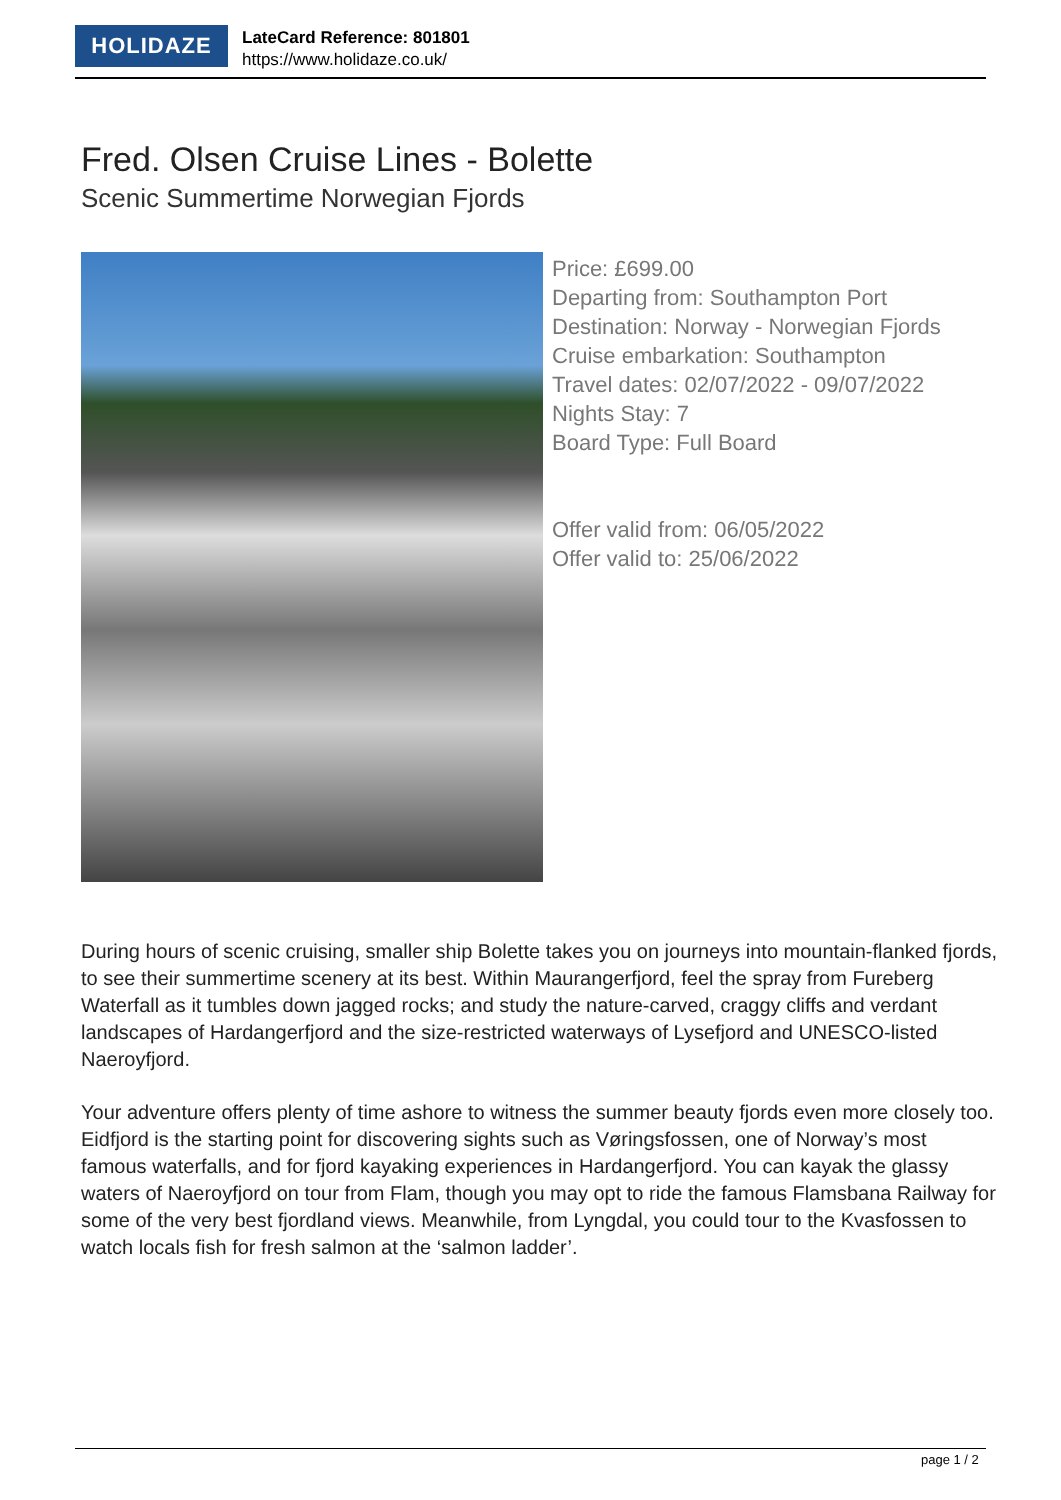HOLIDAZE
LateCard Reference: 801801
https://www.holidaze.co.uk/
Fred. Olsen Cruise Lines - Bolette
Scenic Summertime Norwegian Fjords
Price: £699.00
Departing from: Southampton Port
Destination: Norway - Norwegian Fjords
Cruise embarkation: Southampton
Travel dates: 02/07/2022 - 09/07/2022
Nights Stay: 7
Board Type: Full Board
Offer valid from: 06/05/2022
Offer valid to: 25/06/2022
During hours of scenic cruising, smaller ship Bolette takes you on journeys into mountain-flanked fjords, to see their summertime scenery at its best. Within Maurangerfjord, feel the spray from Fureberg Waterfall as it tumbles down jagged rocks; and study the nature-carved, craggy cliffs and verdant landscapes of Hardangerfjord and the size-restricted waterways of Lysefjord and UNESCO-listed Naeroyfjord.
Your adventure offers plenty of time ashore to witness the summer beauty fjords even more closely too. Eidfjord is the starting point for discovering sights such as Vøringsfossen, one of Norway’s most famous waterfalls, and for fjord kayaking experiences in Hardangerfjord. You can kayak the glassy waters of Naeroyfjord on tour from Flam, though you may opt to ride the famous Flamsbana Railway for some of the very best fjordland views. Meanwhile, from Lyngdal, you could tour to the Kvasfossen to watch locals fish for fresh salmon at the ‘salmon ladder’.
page 1 / 2